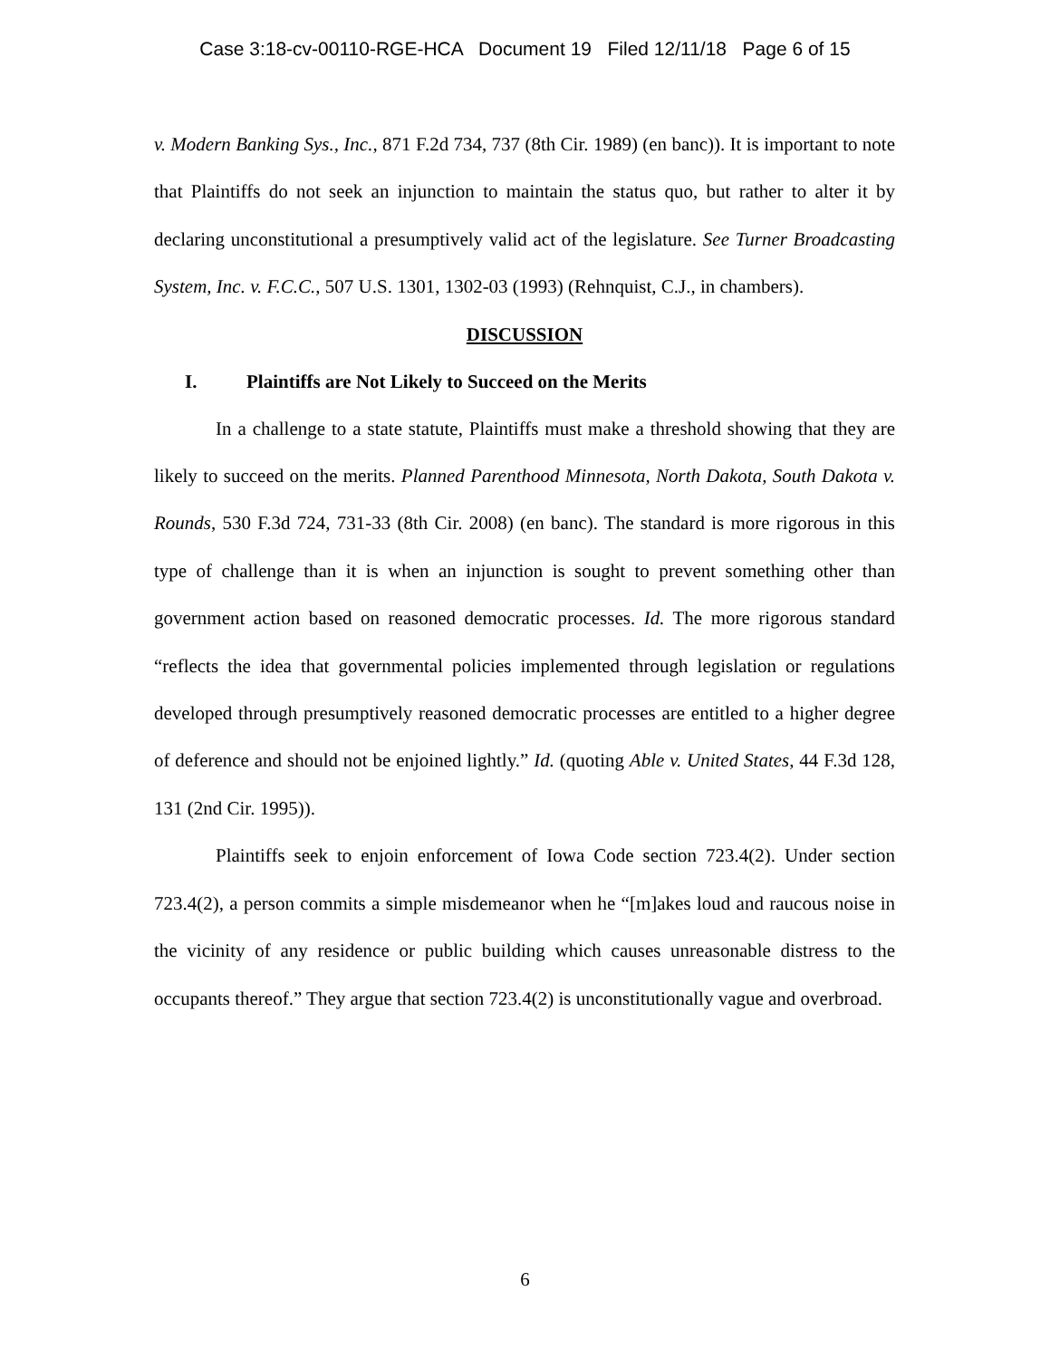Case 3:18-cv-00110-RGE-HCA Document 19 Filed 12/11/18 Page 6 of 15
v. Modern Banking Sys., Inc., 871 F.2d 734, 737 (8th Cir. 1989) (en banc)). It is important to note that Plaintiffs do not seek an injunction to maintain the status quo, but rather to alter it by declaring unconstitutional a presumptively valid act of the legislature. See Turner Broadcasting System, Inc. v. F.C.C., 507 U.S. 1301, 1302-03 (1993) (Rehnquist, C.J., in chambers).
DISCUSSION
I. Plaintiffs are Not Likely to Succeed on the Merits
In a challenge to a state statute, Plaintiffs must make a threshold showing that they are likely to succeed on the merits. Planned Parenthood Minnesota, North Dakota, South Dakota v. Rounds, 530 F.3d 724, 731-33 (8th Cir. 2008) (en banc). The standard is more rigorous in this type of challenge than it is when an injunction is sought to prevent something other than government action based on reasoned democratic processes. Id. The more rigorous standard “reflects the idea that governmental policies implemented through legislation or regulations developed through presumptively reasoned democratic processes are entitled to a higher degree of deference and should not be enjoined lightly.” Id. (quoting Able v. United States, 44 F.3d 128, 131 (2nd Cir. 1995)).
Plaintiffs seek to enjoin enforcement of Iowa Code section 723.4(2). Under section 723.4(2), a person commits a simple misdemeanor when he “[m]akes loud and raucous noise in the vicinity of any residence or public building which causes unreasonable distress to the occupants thereof.” They argue that section 723.4(2) is unconstitutionally vague and overbroad.
6